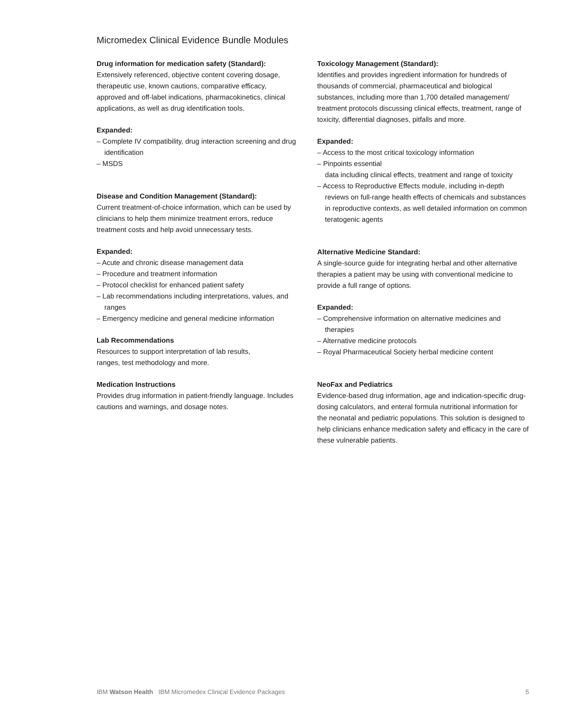Micromedex Clinical Evidence Bundle Modules
Drug information for medication safety (Standard):
Extensively referenced, objective content covering dosage, therapeutic use, known cautions, comparative efficacy, approved and off-label indications, pharmacokinetics, clinical applications, as well as drug identification tools.
Expanded:
– Complete IV compatibility, drug interaction screening and drug identification
– MSDS
Disease and Condition Management (Standard):
Current treatment-of-choice information, which can be used by clinicians to help them minimize treatment errors, reduce treatment costs and help avoid unnecessary tests.
Expanded:
– Acute and chronic disease management data
– Procedure and treatment information
– Protocol checklist for enhanced patient safety
– Lab recommendations including interpretations, values, and ranges
– Emergency medicine and general medicine information
Lab Recommendations
Resources to support interpretation of lab results,
ranges, test methodology and more.
Medication Instructions
Provides drug information in patient-friendly language. Includes cautions and warnings, and dosage notes.
Toxicology Management (Standard):
Identifies and provides ingredient information for hundreds of thousands of commercial, pharmaceutical and biological substances, including more than 1,700 detailed management/ treatment protocols discussing clinical effects, treatment, range of toxicity, differential diagnoses, pitfalls and more.
Expanded:
– Access to the most critical toxicology information
– Pinpoints essential
data including clinical effects, treatment and range of toxicity
– Access to Reproductive Effects module, including in-depth reviews on full-range health effects of chemicals and substances in reproductive contexts, as well detailed information on common teratogenic agents
Alternative Medicine Standard:
A single-source guide for integrating herbal and other alternative therapies a patient may be using with conventional medicine to provide a full range of options.
Expanded:
– Comprehensive information on alternative medicines and therapies
– Alternative medicine protocols
– Royal Pharmaceutical Society herbal medicine content
NeoFax and Pediatrics
Evidence-based drug information, age and indication-specific drug-dosing calculators, and enteral formula nutritional information for the neonatal and pediatric populations. This solution is designed to help clinicians enhance medication safety and efficacy in the care of these vulnerable patients.
IBM Watson Health IBM Micromedex Clinical Evidence Packages 5